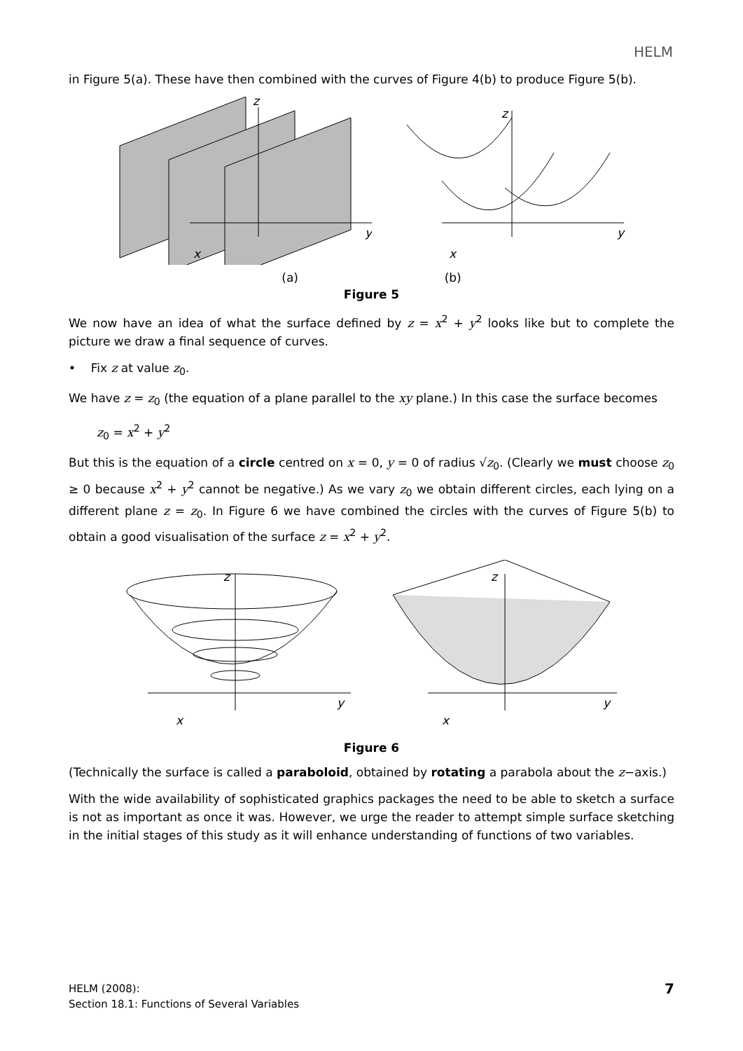HELM
in Figure 5(a). These have then combined with the curves of Figure 4(b) to produce Figure 5(b).
y
z
x
y
z
x
(a) (b)
Figure 5
We now have an idea of what the surface defined by z = x<sup>2</sup> + y<sup>2</sup> looks like but to complete the picture we draw a final sequence of curves.
• Fix z at value z<sub>0</sub>.
We have z = z<sub>0</sub> (the equation of a plane parallel to the xy plane.) In this case the surface becomes
z<sub>0</sub> = x<sup>2</sup> + y<sup>2</sup>
But this is the equation of a circle centred on x = 0, y = 0 of radius √z<sub>0</sub>. (Clearly we must choose z<sub>0</sub> ≥ 0 because x<sup>2</sup> + y<sup>2</sup> cannot be negative.) As we vary z<sub>0</sub> we obtain different circles, each lying on a different plane z = z<sub>0</sub>. In Figure 6 we have combined the circles with the curves of Figure 5(b) to obtain a good visualisation of the surface z = x<sup>2</sup> + y<sup>2</sup>.
y
z
x
y
z
x
Figure 6
(Technically the surface is called a paraboloid, obtained by rotating a parabola about the z−axis.)
With the wide availability of sophisticated graphics packages the need to be able to sketch a surface is not as important as once it was. However, we urge the reader to attempt simple surface sketching in the initial stages of this study as it will enhance understanding of functions of two variables.
HELM (2008):
Section 18.1: Functions of Several Variables
7